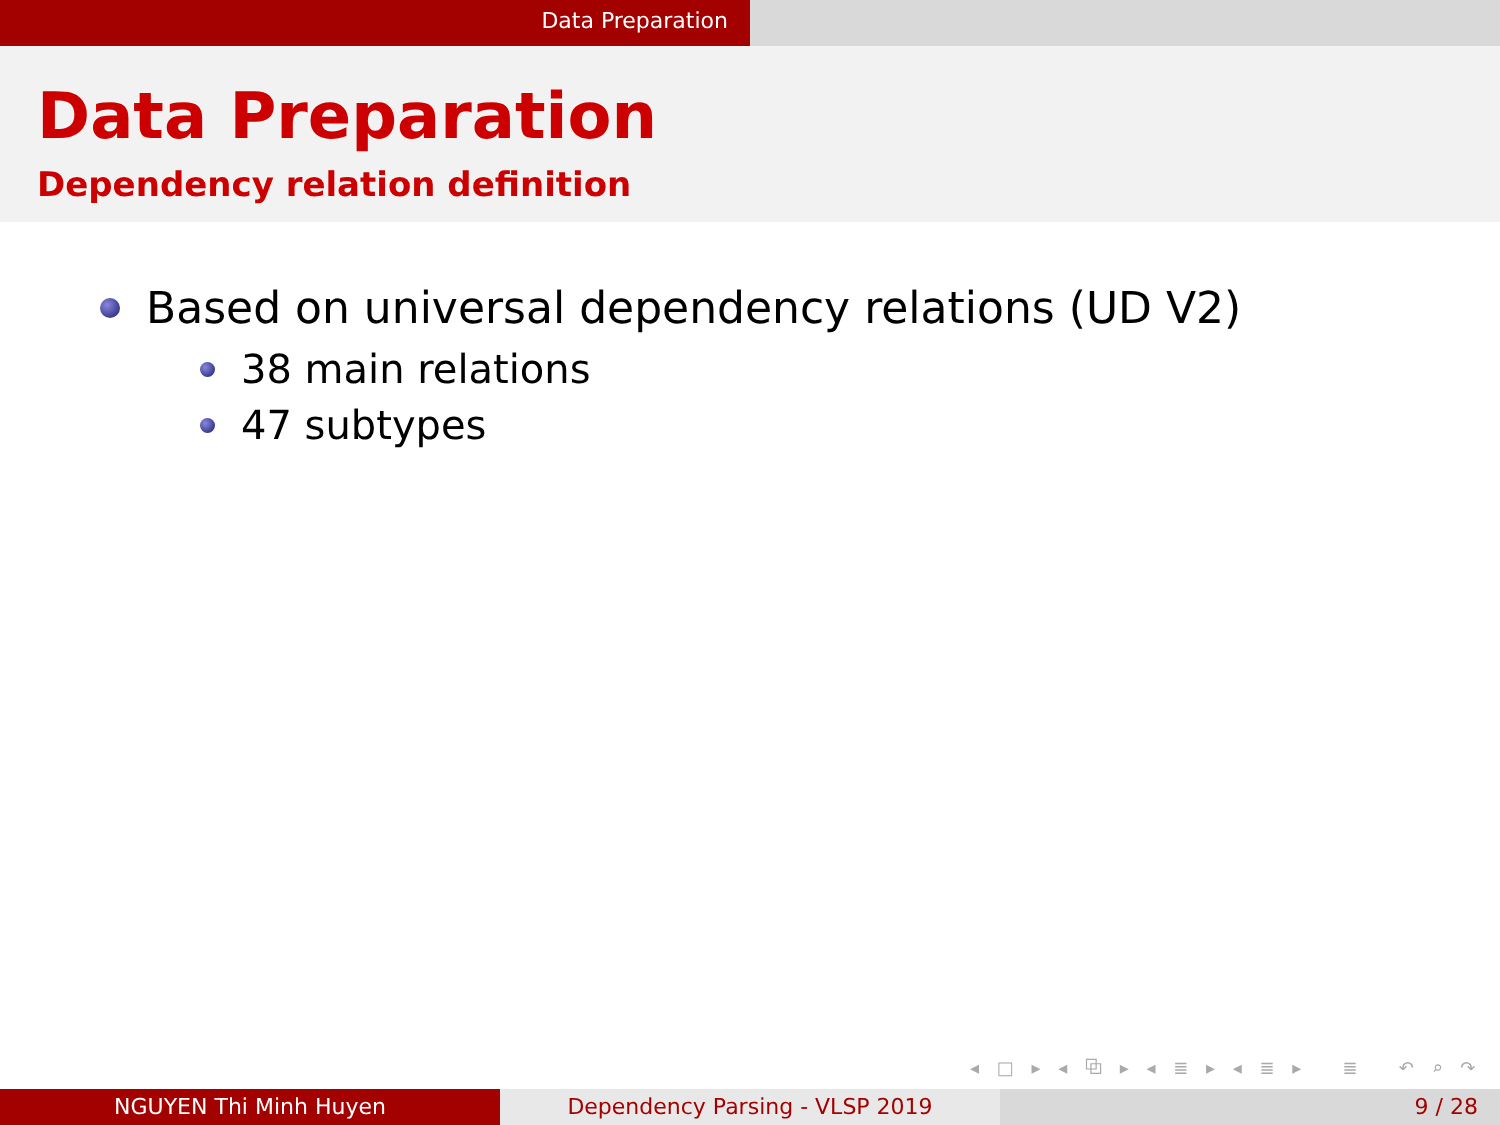Data Preparation
Data Preparation
Dependency relation definition
Based on universal dependency relations (UD V2)
38 main relations
47 subtypes
◂ □ ▸ ◂ ⧉ ▸ ◂ ≣ ▸ ◂ ≣ ▸ ≣ ↶ ⌕ ↷
NGUYEN Thi Minh Huyen Dependency Parsing - VLSP 2019 9 / 28